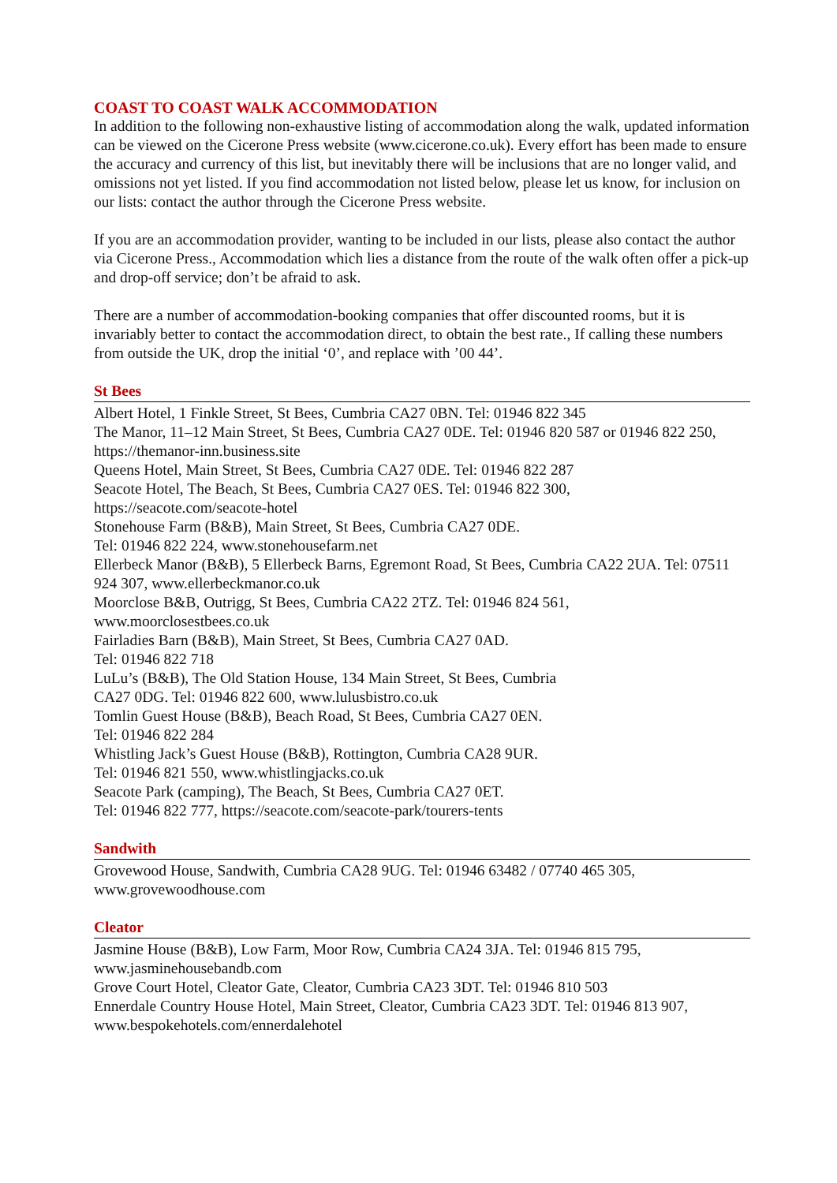COAST TO COAST WALK ACCOMMODATION
In addition to the following non-exhaustive listing of accommodation along the walk, updated information can be viewed on the Cicerone Press website (www.cicerone.co.uk). Every effort has been made to ensure the accuracy and currency of this list, but inevitably there will be inclusions that are no longer valid, and omissions not yet listed. If you find accommodation not listed below, please let us know, for inclusion on our lists: contact the author through the Cicerone Press website.
If you are an accommodation provider, wanting to be included in our lists, please also contact the author via Cicerone Press., Accommodation which lies a distance from the route of the walk often offer a pick-up and drop-off service; don’t be afraid to ask.
There are a number of accommodation-booking companies that offer discounted rooms, but it is invariably better to contact the accommodation direct, to obtain the best rate., If calling these numbers from outside the UK, drop the initial ‘0’, and replace with ’00 44’.
St Bees
Albert Hotel, 1 Finkle Street, St Bees, Cumbria CA27 0BN. Tel: 01946 822 345
The Manor, 11–12 Main Street, St Bees, Cumbria CA27 0DE. Tel: 01946 820 587 or 01946 822 250, https://themanor-inn.business.site
Queens Hotel, Main Street, St Bees, Cumbria CA27 0DE. Tel: 01946 822 287
Seacote Hotel, The Beach, St Bees, Cumbria CA27 0ES. Tel: 01946 822 300,
https://seacote.com/seacote-hotel
Stonehouse Farm (B&B), Main Street, St Bees, Cumbria CA27 0DE.
Tel: 01946 822 224, www.stonehousefarm.net
Ellerbeck Manor (B&B), 5 Ellerbeck Barns, Egremont Road, St Bees, Cumbria CA22 2UA. Tel: 07511 924 307, www.ellerbeckmanor.co.uk
Moorclose B&B, Outrigg, St Bees, Cumbria CA22 2TZ. Tel: 01946 824 561,
www.moorclosestbees.co.uk
Fairladies Barn (B&B), Main Street, St Bees, Cumbria CA27 0AD.
Tel: 01946 822 718
LuLu’s (B&B), The Old Station House, 134 Main Street, St Bees, Cumbria
CA27 0DG. Tel: 01946 822 600, www.lulusbistro.co.uk
Tomlin Guest House (B&B), Beach Road, St Bees, Cumbria CA27 0EN.
Tel: 01946 822 284
Whistling Jack’s Guest House (B&B), Rottington, Cumbria CA28 9UR.
Tel: 01946 821 550, www.whistlingjacks.co.uk
Seacote Park (camping), The Beach, St Bees, Cumbria CA27 0ET.
Tel: 01946 822 777, https://seacote.com/seacote-park/tourers-tents
Sandwith
Grovewood House, Sandwith, Cumbria CA28 9UG. Tel: 01946 63482 / 07740 465 305,
www.grovewoodhouse.com
Cleator
Jasmine House (B&B), Low Farm, Moor Row, Cumbria CA24 3JA. Tel: 01946 815 795,
www.jasminehousebandb.com
Grove Court Hotel, Cleator Gate, Cleator, Cumbria CA23 3DT. Tel: 01946 810 503
Ennerdale Country House Hotel, Main Street, Cleator, Cumbria CA23 3DT. Tel: 01946 813 907, www.bespokehotels.com/ennerdalehotel